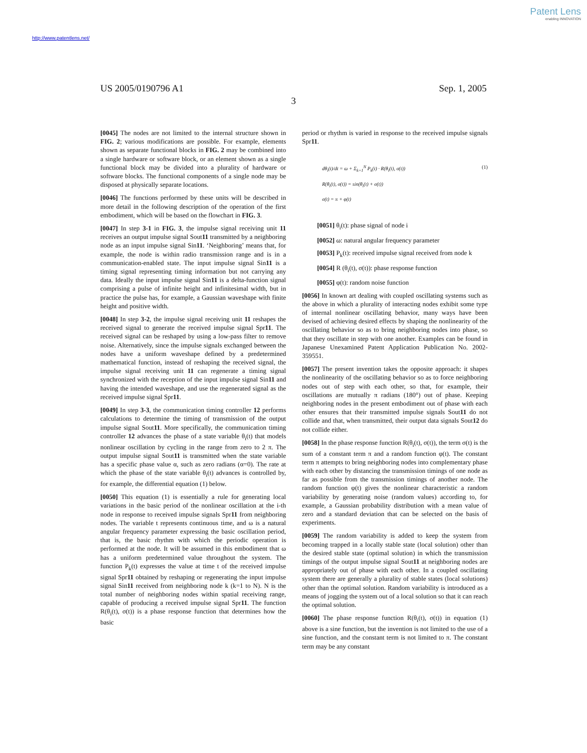Patent Lens
enabling INNOVATION
http://www.patentlens.net/
US 2005/0190796 A1 Sep. 1, 2005
3
[0045] The nodes are not limited to the internal structure shown in FIG. 2; various modifications are possible. For example, elements shown as separate functional blocks in FIG. 2 may be combined into a single hardware or software block, or an element shown as a single functional block may be divided into a plurality of hardware or software blocks. The functional components of a single node may be disposed at physically separate locations.
[0046] The functions performed by these units will be described in more detail in the following description of the operation of the first embodiment, which will be based on the flowchart in FIG. 3.
[0047] In step 3-1 in FIG. 3, the impulse signal receiving unit 11 receives an output impulse signal Sout11 transmitted by a neighboring node as an input impulse signal Sin11. ‘Neighboring’ means that, for example, the node is within radio transmission range and is in a communication-enabled state. The input impulse signal Sin11 is a timing signal representing timing information but not carrying any data. Ideally the input impulse signal Sin11 is a delta-function signal comprising a pulse of infinite height and infinitesimal width, but in practice the pulse has, for example, a Gaussian waveshape with finite height and positive width.
[0048] In step 3-2, the impulse signal receiving unit 11 reshapes the received signal to generate the received impulse signal Spr11. The received signal can be reshaped by using a low-pass filter to remove noise. Alternatively, since the impulse signals exchanged between the nodes have a uniform waveshape defined by a predetermined mathematical function, instead of reshaping the received signal, the impulse signal receiving unit 11 can regenerate a timing signal synchronized with the reception of the input impulse signal Sin11 and having the intended waveshape, and use the regenerated signal as the received impulse signal Spr11.
[0049] In step 3-3, the communication timing controller 12 performs calculations to determine the timing of transmission of the output impulse signal Sout11. More specifically, the communication timing controller 12 advances the phase of a state variable θ<sub>i</sub>(t) that models nonlinear oscillation by cycling in the range from zero to 2 π. The output impulse signal Sout11 is transmitted when the state variable has a specific phase value α, such as zero radians (α=0). The rate at which the phase of the state variable θ<sub>i</sub>(t) advances is controlled by, for example, the differential equation (1) below.
[0050] This equation (1) is essentially a rule for generating local variations in the basic period of the nonlinear oscillation at the i-th node in response to received impulse signals Spr11 from neighboring nodes. The variable t represents continuous time, and ω is a natural angular frequency parameter expressing the basic oscillation period, that is, the basic rhythm with which the periodic operation is performed at the node. It will be assumed in this embodiment that ω has a uniform predetermined value throughout the system. The function P<sub>k</sub>(t) expresses the value at time t of the received impulse signal Spr11 obtained by reshaping or regenerating the input impulse signal Sin11 received from neighboring node k (k=1 to N). N is the total number of neighboring nodes within spatial receiving range, capable of producing a received impulse signal Spr11. The function R(θ<sub>i</sub>(t), σ(t)) is a phase response function that determines how the basic
period or rhythm is varied in response to the received impulse signals Spr11.
dθ<sub>i</sub>(t)/dt = ω + Σ<sub>k=1</sub><sup>N</sup> P<sub>k</sub>(t) · R(θ<sub>i</sub>(t), σ(t)) (1)
R(θ<sub>i</sub>(t), σ(t)) = sin(θ<sub>i</sub>(t) + σ(t))
σ(t) = π + φ(t)
[0051] θ<sub>i</sub>(t): phase signal of node i
[0052] ω: natural angular frequency parameter
[0053] P<sub>k</sub>(t): received impulse signal received from node k
[0054] R (θ<sub>i</sub>(t), σ(t)): phase response function
[0055] φ(t): random noise function
[0056] In known art dealing with coupled oscillating systems such as the above in which a plurality of interacting nodes exhibit some type of internal nonlinear oscillating behavior, many ways have been devised of achieving desired effects by shaping the nonlinearity of the oscillating behavior so as to bring neighboring nodes into phase, so that they oscillate in step with one another. Examples can be found in Japanese Unexamined Patent Application Publication No. 2002-359551.
[0057] The present invention takes the opposite approach: it shapes the nonlinearity of the oscillating behavior so as to force neighboring nodes out of step with each other, so that, for example, their oscillations are mutually π radians (180°) out of phase. Keeping neighboring nodes in the present embodiment out of phase with each other ensures that their transmitted impulse signals Sout11 do not collide and that, when transmitted, their output data signals Sout12 do not collide either.
[0058] In the phase response function R(θ<sub>i</sub>(t), σ(t)), the term σ(t) is the sum of a constant term π and a random function φ(t). The constant term π attempts to bring neighboring nodes into complementary phase with each other by distancing the transmission timings of one node as far as possible from the transmission timings of another node. The random function φ(t) gives the nonlinear characteristic a random variability by generating noise (random values) according to, for example, a Gaussian probability distribution with a mean value of zero and a standard deviation that can be selected on the basis of experiments.
[0059] The random variability is added to keep the system from becoming trapped in a locally stable state (local solution) other than the desired stable state (optimal solution) in which the transmission timings of the output impulse signal Sout11 at neighboring nodes are appropriately out of phase with each other. In a coupled oscillating system there are generally a plurality of stable states (local solutions) other than the optimal solution. Random variability is introduced as a means of jogging the system out of a local solution so that it can reach the optimal solution.
[0060] The phase response function R(θ<sub>i</sub>(t), σ(t)) in equation (1) above is a sine function, but the invention is not limited to the use of a sine function, and the constant term is not limited to π. The constant term may be any constant